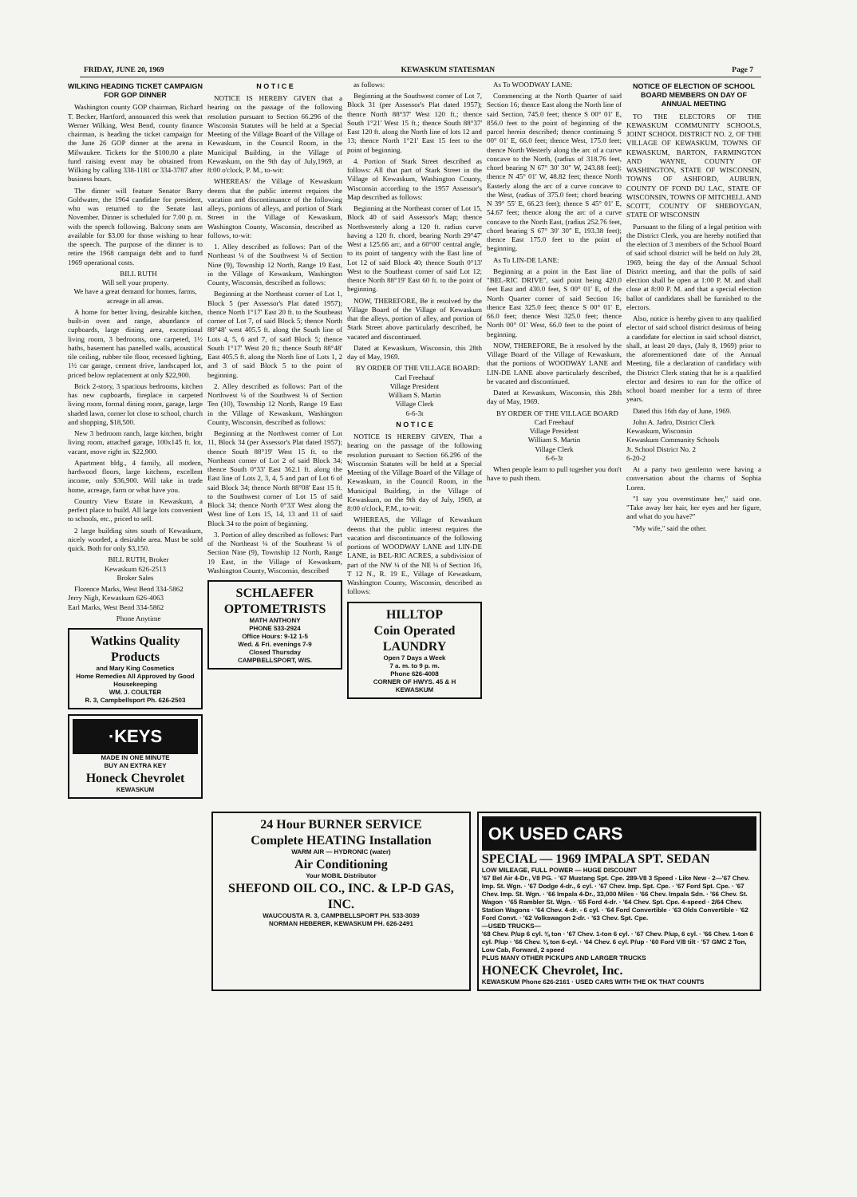FRIDAY, JUNE 20, 1969 KEWASKUM STATESMAN Page 7
WILKING HEADING TICKET CAMPAIGN FOR GOP DINNER
Washington county GOP chairman, Richard T. Becker, Hartford, announced this week that Werner Wilking, West Bend, county finance chairman, is heading the ticket campaign for the June 26 GOP dinner at the arena in Milwaukee. Tickets for the $100.00 a plate fund raising event may be obtained from Wilking by calling 338-1181 or 334-3787 after business hours.
The dinner will feature Senator Barry Goldwater, the 1964 candidate for president, who was returned to the Senate last November. Dinner is scheduled for 7.00 p. m. with the speech following. Balcony seats are available for $3.00 for those wishing to hear the speech. The purpose of the dinner is to retire the 1968 campaign debt and to fund 1969 operational costs.
BILL RUTH
Will sell your property.
We have a great demand for homes, farms, acreage in all areas.
A home for better living, desirable kitchen, built-in oven and range, abundance of cupboards, large dining area, exceptional living room, 3 bedrooms, one carpeted, 1½ baths, basement has panelled walls, acoustical tile ceiling, rubber tile floor, recessed lighting, 1½ car garage, cement drive, landscaped lot, priced below replacement at only $22,900.
Brick 2-story, 3 spacious bedrooms, kitchen has new cupboards, fireplace in carpeted living room, formal dining room, garage, large shaded lawn, corner lot close to school, church and shopping, $18,500.
New 3 bedroom ranch, large kitchen, bright living room, attached garage, 100x145 ft. lot, vacant, move right in. $22,900.
Apartment bldg., 4 family, all modern, hardwood floors, large kitchens, excellent income, only $36,900. Will take in trade home, acreage, farm or what have you.
Country View Estate in Kewaskum, a perfect place to build. All large lots convenient to schools, etc., priced to sell.
2 large building sites south of Kewaskum, nicely wooded, a desirable area. Must be sold quick. Both for only $3,150.
BILL RUTH, Broker
Kewaskum 626-2513
Broker Sales
Florence Marks, West Bend 334-5862
Jerry Nigh, Kewaskum 626-4063
Earl Marks, West Bend 334-5862
Phone Anytime
Watkins Quality Products
and Mary King Cosmetics
Home Remedies All Approved by Good Housekeeping
WM. J. COULTER
R. 3, Campbellsport Ph. 626-2503
·KEYS
MADE IN ONE MINUTE
BUY AN EXTRA KEY
Honeck Chevrolet
KEWASKUM
N O T I C E
NOTICE IS HEREBY GIVEN that a hearing on the passage of the following resolution pursuant to Section 66.296 of the Wisconsin Statutes will be held at a Special Meeting of the Village Board of the Village of Kewaskum, in the Council Room, in the Municipal Building, in the Village of Kewaskum, on the 9th day of July,1969, at 8:00 o'clock, P. M., to-wit:
WHEREAS/ the Village of Kewaskum deems that the public interest requires the vacation and discontinuance of the following alleys, portions of alleys, and portion of Stark Street in the Village of Kewaskum, Washington County, Wisconsin, described as follows, to-wit:
1. Alley described as follows: Part of the Northeast ¼ of the Southwest ¼ of Section Nine (9), Township 12 North, Range 19 East, in the Village of Kewaskum, Washington County, Wisconsin, described as follows:
Beginning at the Northeast corner of Lot 1, Block 5 (per Assessor's Plat dated 1957); thence North 1°17' East 20 ft. to the Southeast corner of Lot 7, of said Block 5; thence North 88°48' west 405.5 ft. along the South line of Lots 4, 5, 6 and 7, of said Block 5; thence South 1°17' West 20 ft.; thence South 88°48' East 405.5 ft. along the North line of Lots 1, 2 and 3 of said Block 5 to the point of beginning.
2. Alley described as follows: Part of the Northwest ¼ of the Southwest ¼ of Section Ten (10), Township 12 North, Range 19 East in the Village of Kewaskum, Washington County, Wisconsin, described as follows:
Beginning at the Northwest corner of Lot 11, Block 34 (per Assessor's Plat dated 1957); thence South 88°19' West 15 ft. to the Northeast corner of Lot 2 of said Block 34; thence South 0°33' East 362.1 ft. along the East line of Lots 2, 3, 4, 5 and part of Lot 6 of said Block 34; thence North 88°08' East 15 ft. to the Southwest corner of Lot 15 of said Block 34; thence North 0°33' West along the West line of Lots 15, 14, 13 and 11 of said Block 34 to the point of beginning.
3. Portion of alley described as follows: Part of the Northeast ¼ of the Southeast ¼ of Section Nine (9), Township 12 North, Range 19 East, in the Village of Kewaskum, Washington County, Wisconsin, described
SCHLAEFER OPTOMETRISTS
MATH ANTHONY
PHONE 533-2924
Office Hours: 9-12 1-5
Wed. & Fri. evenings 7-9
Closed Thursday
CAMPBELLSPORT, WIS.
as follows:
Beginning at the Southwest corner of Lot 7, Block 31 (per Assessor's Plat dated 1957); thence North 88°37' West 120 ft.; thence South 1°21' West 15 ft.; thence South 88°37' East 120 ft. along the North line of lots 12 and 13; thence North 1°21' East 15 feet to the point of beginning.
4. Portion of Stark Street described as follows: All that part of Stark Street in the Village of Kewaskum, Washington County, Wisconsin according to the 1957 Assessor's Map described as follows:
Beginning at the Northeast corner of Lot 15, Block 40 of said Assessor's Map; thence Northwesterly along a 120 ft. radius curve having a 120 ft. chord, bearing North 29°47' West a 125.66 arc, and a 60°00' central angle, to its point of tangency with the East line of Lot 12 of said Block 40; thence South 0°13' West to the Southeast corner of said Lot 12; thence North 88°19' East 60 ft. to the point of beginning.
NOW, THEREFORE, Be it resolved by the Village Board of the Village of Kewaskum that the alleys, portion of alley, and portion of Stark Street above particularly described, be vacated and discontinued.
Dated at Kewaskum, Wisconsin, this 28th day of May, 1969.
BY ORDER OF THE VILLAGE BOARD:
Carl Freehauf
Village President
William S. Martin
Village Clerk
6-6-3t
N O T I C E
NOTICE IS HEREBY GIVEN, That a hearing on the passage of the following resolution pursuant to Section 66.296 of the Wisconsin Statutes will be held at a Special Meeting of the Village Board of the Village of Kewaskum, in the Council Room, in the Municipal Building, in the Village of Kewaskum, on the 9th day of July, 1969, at 8:00 o'clock, P.M., to-wit:
WHEREAS, the Village of Kewaskum deems that the public interest requires the vacation and discontinuance of the following portions of WOODWAY LANE and LIN-DE LANE, in BEL-RIC ACRES, a subdivision of part of the NW ¼ of the NE ¼ of Section 16, T 12 N., R. 19 E., Village of Kewaskum, Washington County, Wisconsin, described as follows:
HILLTOP
Coin Operated
LAUNDRY
Open 7 Days a Week
7 a. m. to 9 p. m.
Phone 626-4008
CORNER OF HWYS. 45 & H
KEWASKUM
As To WOODWAY LANE:
Commencing at the North Quarter of said Section 16; thence East along the North line of said Section, 745.0 feet; thence S 00° 01' E, 856.0 feet to the point of beginning of the parcel herein described; thence continuing S 00° 01' E, 66.0 feet; thence West, 175.0 feet; thence North Westerly along the arc of a curve concave to the North, (radius of 318.76 feet, chord bearing N 67° 30' 30" W, 243.88 feet); thence N 45° 01' W, 48.82 feet; thence North Easterly along the arc of a curve concave to the West, (radius of 375.0 feet; chord bearing N 39° 55' E, 66.23 feet); thence S 45° 01' E, 54.67 feet; thence along the arc of a curve concave to the North East, (radius 252.76 feet, chord bearing S 67° 30' 30" E, 193.38 feet); thence East 175.0 feet to the point of beginning.
As To LIN-DE LANE:
Beginning at a point in the East line of "BEL-RIC DRIVE", said point being 420.0 feet East and 430.0 feet, S 00° 01' E, of the North Quarter corner of said Section 16; thence East 325.0 feet; thence S 00° 01' E, 66.0 feet; thence West 325.0 feet; thence North 00° 01' West, 66.0 feet to the point of beginning.
NOW, THEREFORE, Be it resolved by the Village Board of the Village of Kewaskum, that the portions of WOODWAY LANE and LIN-DE LANE above particularly described, be vacated and discontinued.
Dated at Kewaskum, Wisconsin, this 28th day of May, 1969.
BY ORDER OF THE VILLAGE BOARD
Carl Freehauf
Village President
William S. Martin
Village Clerk
6-6-3t
When people learn to pull together you don't have to push them.
NOTICE OF ELECTION OF SCHOOL BOARD MEMBERS ON DAY OF ANNUAL MEETING
TO THE ELECTORS OF THE KEWASKUM COMMUNITY SCHOOLS, JOINT SCHOOL DISTRICT NO. 2, OF THE VILLAGE OF KEWASKUM, TOWNS OF KEWASKUM, BARTON, FARMINGTON AND WAYNE, COUNTY OF WASHINGTON, STATE OF WISCONSIN, TOWNS OF ASHFORD, AUBURN, COUNTY OF FOND DU LAC, STATE OF WISCONSIN, TOWNS OF MITCHELL AND SCOTT, COUNTY OF SHEBOYGAN, STATE OF WISCONSIN
Pursuant to the filing of a legal petition with the District Clerk, you are hereby notified that the election of 3 members of the School Board of said school district will be held on July 28, 1969, being the day of the Annual School District meeting, and that the polls of said election shall be open at 1:00 P. M. and shall close at 8:00 P. M. and that a special election ballot of candidates shall be furnished to the electors.
Also, notice is hereby given to any qualified elector of said school district desirous of being a candidate for election in said school district, shall, at least 20 days, (July 8, 1969) prior to the aforementioned date of the Annual Meeting, file a declaration of candidacy with the District Clerk stating that he is a qualified elector and desires to run for the office of school board member for a term of three years.
Dated this 16th day of June, 1969.
John A. Jadro, District Clerk
Kewaskum, Wisconsin
Kewaskum Community Schools
Jt. School District No. 2
6-20-2
At a party two gentlemn were having a conversation about the charms of Sophia Loren.
"I say you overestimate her," said one. "Take away her hair, her eyes and her figure, and what do you have?"
"My wife," said the other.
24 Hour BURNER SERVICE
Complete HEATING Installation
WARM AIR — HYDRONIC (water)
Air Conditioning
Your MOBIL Distributor
SHEFOND OIL CO., INC. & LP-D GAS, INC.
WAUCOUSTA R. 3, CAMPBELLSPORT PH. 533-3039
NORMAN HEBERER, KEWASKUM PH. 626-2491
OK USED CARS
SPECIAL — 1969 IMPALA SPT. SEDAN
LOW MILEAGE, FULL POWER — HUGE DISCOUNT
'67 Bel Air 4-Dr., V8 PG. · '67 Mustang Spt. Cpe. 289-V8 3 Speed - Like New · 2—'67 Chev. Imp. St. Wgn. · '67 Dodge 4-dr., 6 cyl. · '67 Chev. Imp. Spt. Cpe. · '67 Ford Spt. Cpe. · '67 Chev. Imp. St. Wgn. · '66 Impala 4-Dr., 33,000 Miles · '66 Chev. Impala Sdn. · '66 Chev. St. Wagon · '65 Rambler St. Wgn. · '65 Ford 4-dr. · '64 Chev. Spt. Cpe. 4-speed · 2/64 Chev. Station Wagons · '64 Chev. 4-dr. - 6 cyl. · '64 Ford Convertible · '63 Olds Convertible · '62 Ford Convt. · '62 Volkswagon 2-dr. · '63 Chev. Spt. Cpe.
—USED TRUCKS—
'68 Chev. P/up 6 cyl. ¾ ton · '67 Chev. 1-ton 6 cyl. · '67 Chev. P/up, 6 cyl. · '66 Chev. 1-ton 6 cyl. P/up · '66 Chev. ¾ ton 6-cyl. · '64 Chev. 6 cyl. P/up · '60 Ford V/8 tilt · '57 GMC 2 Ton, Low Cab, Forward, 2 speed
PLUS MANY OTHER PICKUPS AND LARGER TRUCKS
HONECK Chevrolet, Inc.
KEWASKUM Phone 626-2161 · USED CARS WITH THE OK THAT COUNTS